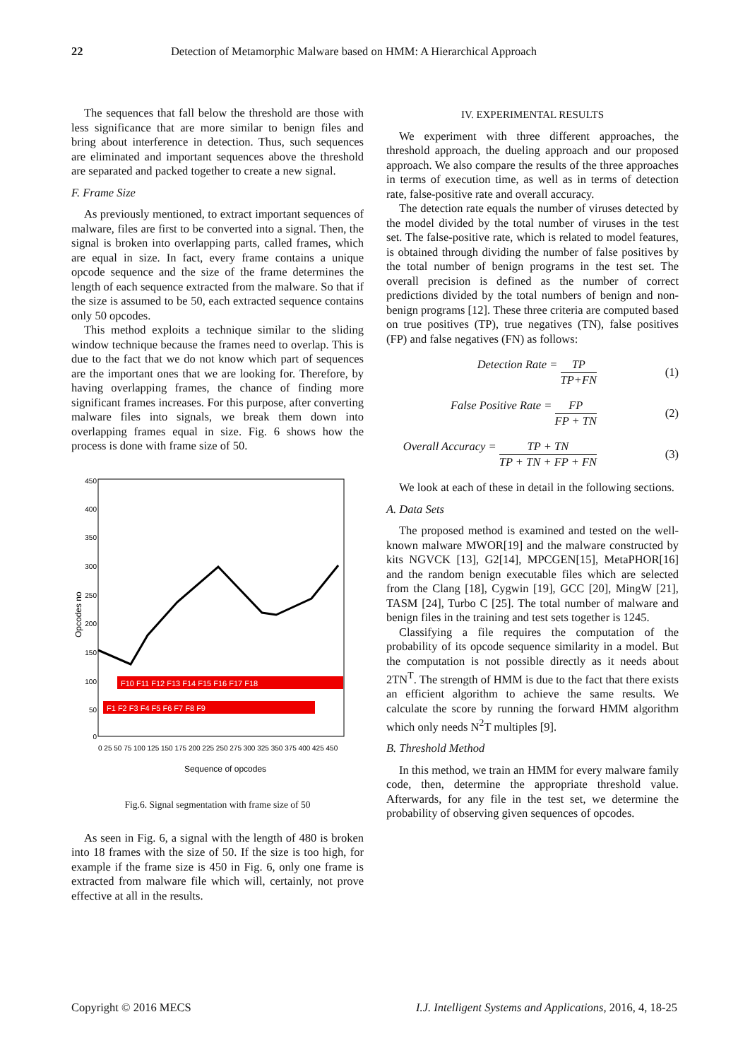22 Detection of Metamorphic Malware based on HMM: A Hierarchical Approach
The sequences that fall below the threshold are those with less significance that are more similar to benign files and bring about interference in detection. Thus, such sequences are eliminated and important sequences above the threshold are separated and packed together to create a new signal.
F. Frame Size
As previously mentioned, to extract important sequences of malware, files are first to be converted into a signal. Then, the signal is broken into overlapping parts, called frames, which are equal in size. In fact, every frame contains a unique opcode sequence and the size of the frame determines the length of each sequence extracted from the malware. So that if the size is assumed to be 50, each extracted sequence contains only 50 opcodes.
This method exploits a technique similar to the sliding window technique because the frames need to overlap. This is due to the fact that we do not know which part of sequences are the important ones that we are looking for. Therefore, by having overlapping frames, the chance of finding more significant frames increases. For this purpose, after converting malware files into signals, we break them down into overlapping frames equal in size. Fig. 6 shows how the process is done with frame size of 50.
Opcodes no
450
400
350
300
250
200
150
100
50
0
0 25 50 75 100 125 150 175 200 225 250 275 300 325 350 375 400 425 450
Sequence of opcodes
F1
F10
F1 F2 F3 F4 F5 F6 F7 F8 F9
F10 F11 F12 F13 F14 F15 F16 F17 F18
Fig.6. Signal segmentation with frame size of 50
As seen in Fig. 6, a signal with the length of 480 is broken into 18 frames with the size of 50. If the size is too high, for example if the frame size is 450 in Fig. 6, only one frame is extracted from malware file which will, certainly, not prove effective at all in the results.
IV. EXPERIMENTAL RESULTS
We experiment with three different approaches, the threshold approach, the dueling approach and our proposed approach. We also compare the results of the three approaches in terms of execution time, as well as in terms of detection rate, false-positive rate and overall accuracy.
The detection rate equals the number of viruses detected by the model divided by the total number of viruses in the test set. The false-positive rate, which is related to model features, is obtained through dividing the number of false positives by the total number of benign programs in the test set. The overall precision is defined as the number of correct predictions divided by the total numbers of benign and non-benign programs [12]. These three criteria are computed based on true positives (TP), true negatives (TN), false positives (FP) and false negatives (FN) as follows:
Detection Rate = TP TP+FN (1)
False Positive Rate = FP FP + TN (2)
Overall Accuracy = TP + TN TP + TN + FP + FN (3)
We look at each of these in detail in the following sections.
A. Data Sets
The proposed method is examined and tested on the well-known malware MWOR[19] and the malware constructed by kits NGVCK [13], G2[14], MPCGEN[15], MetaPHOR[16] and the random benign executable files which are selected from the Clang [18], Cygwin [19], GCC [20], MingW [21], TASM [24], Turbo C [25]. The total number of malware and benign files in the training and test sets together is 1245.
Classifying a file requires the computation of the probability of its opcode sequence similarity in a model. But the computation is not possible directly as it needs about 2TN<sup>T</sup>. The strength of HMM is due to the fact that there exists an efficient algorithm to achieve the same results. We calculate the score by running the forward HMM algorithm which only needs N<sup>2</sup>T multiples [9].
B. Threshold Method
In this method, we train an HMM for every malware family code, then, determine the appropriate threshold value. Afterwards, for any file in the test set, we determine the probability of observing given sequences of opcodes.
Copyright © 2016 MECS I.J. Intelligent Systems and Applications, 2016, 4, 18-25